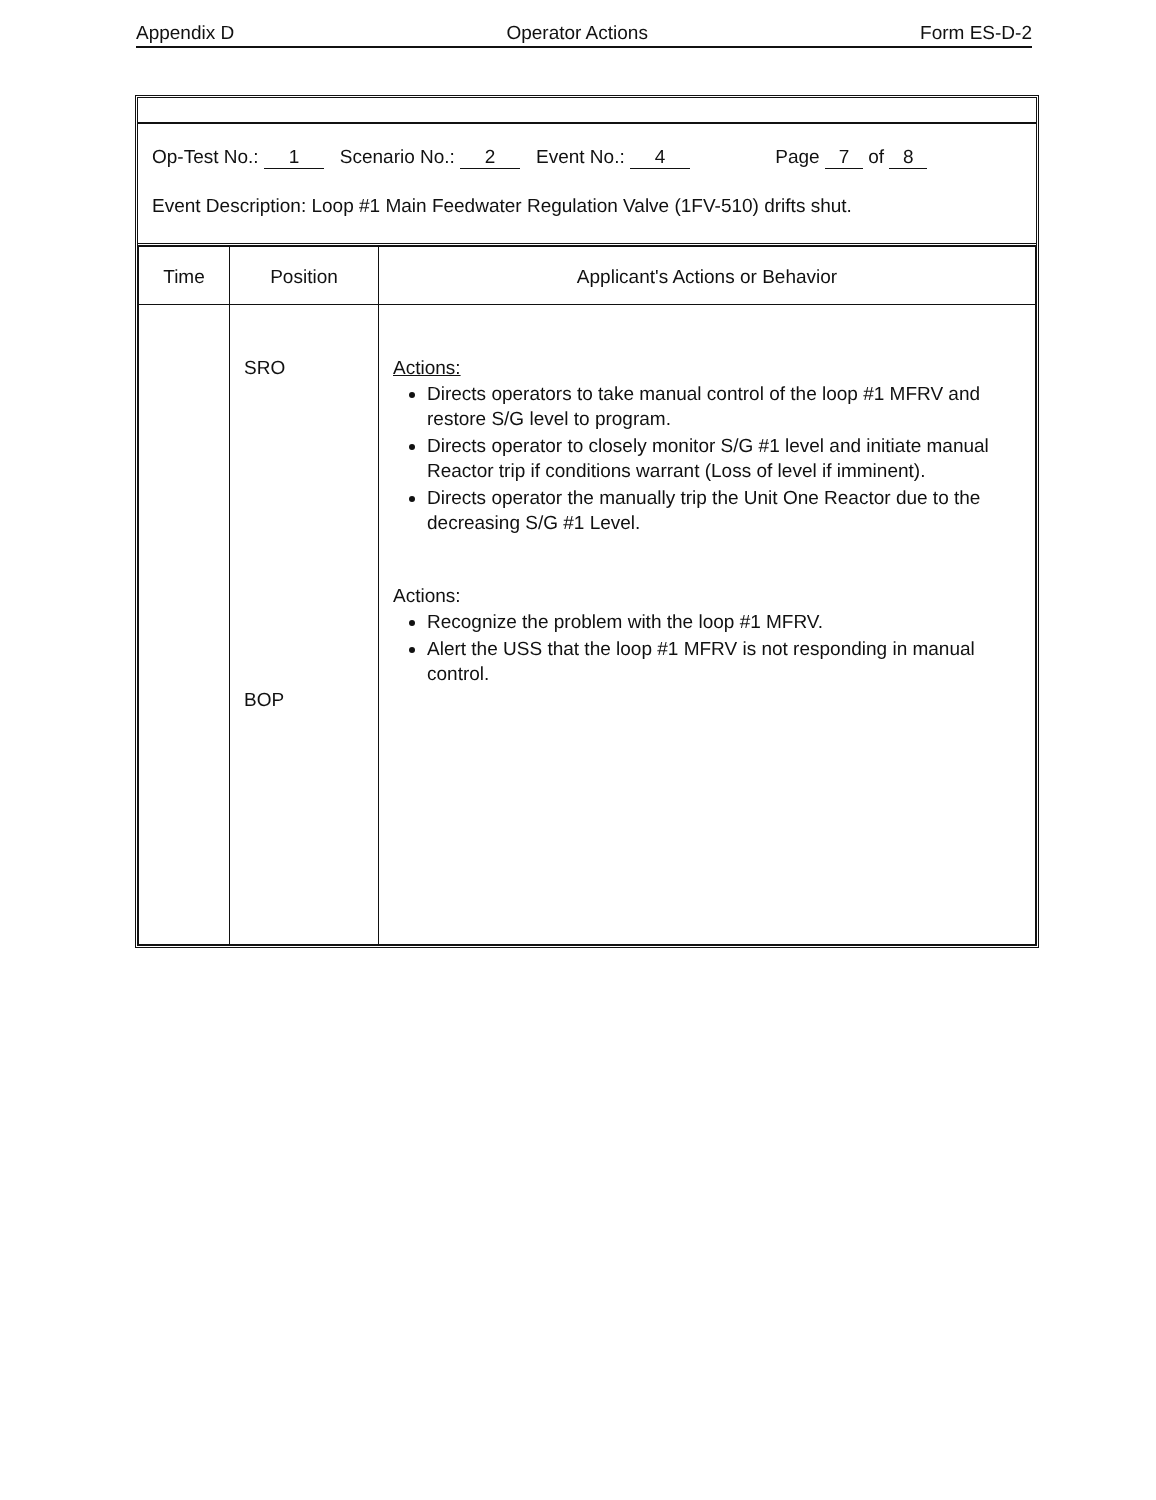Appendix D Operator Actions Form ES-D-2
Op-Test No.: 1 Scenario No.: 2 Event No.: 4 Page 7 of 8
Event Description: Loop #1 Main Feedwater Regulation Valve (1FV-510) drifts shut.
| Time | Position | Applicant's Actions or Behavior |
| --- | --- | --- |
| | SRO BOP | Actions: Directs operators to take manual control of the loop #1 MFRV and restore S/G level to program. Directs operator to closely monitor S/G #1 level and initiate manual Reactor trip if conditions warrant (Loss of level if imminent). Directs operator the manually trip the Unit One Reactor due to the decreasing S/G #1 Level. Actions: Recognize the problem with the loop #1 MFRV. Alert the USS that the loop #1 MFRV is not responding in manual control. |